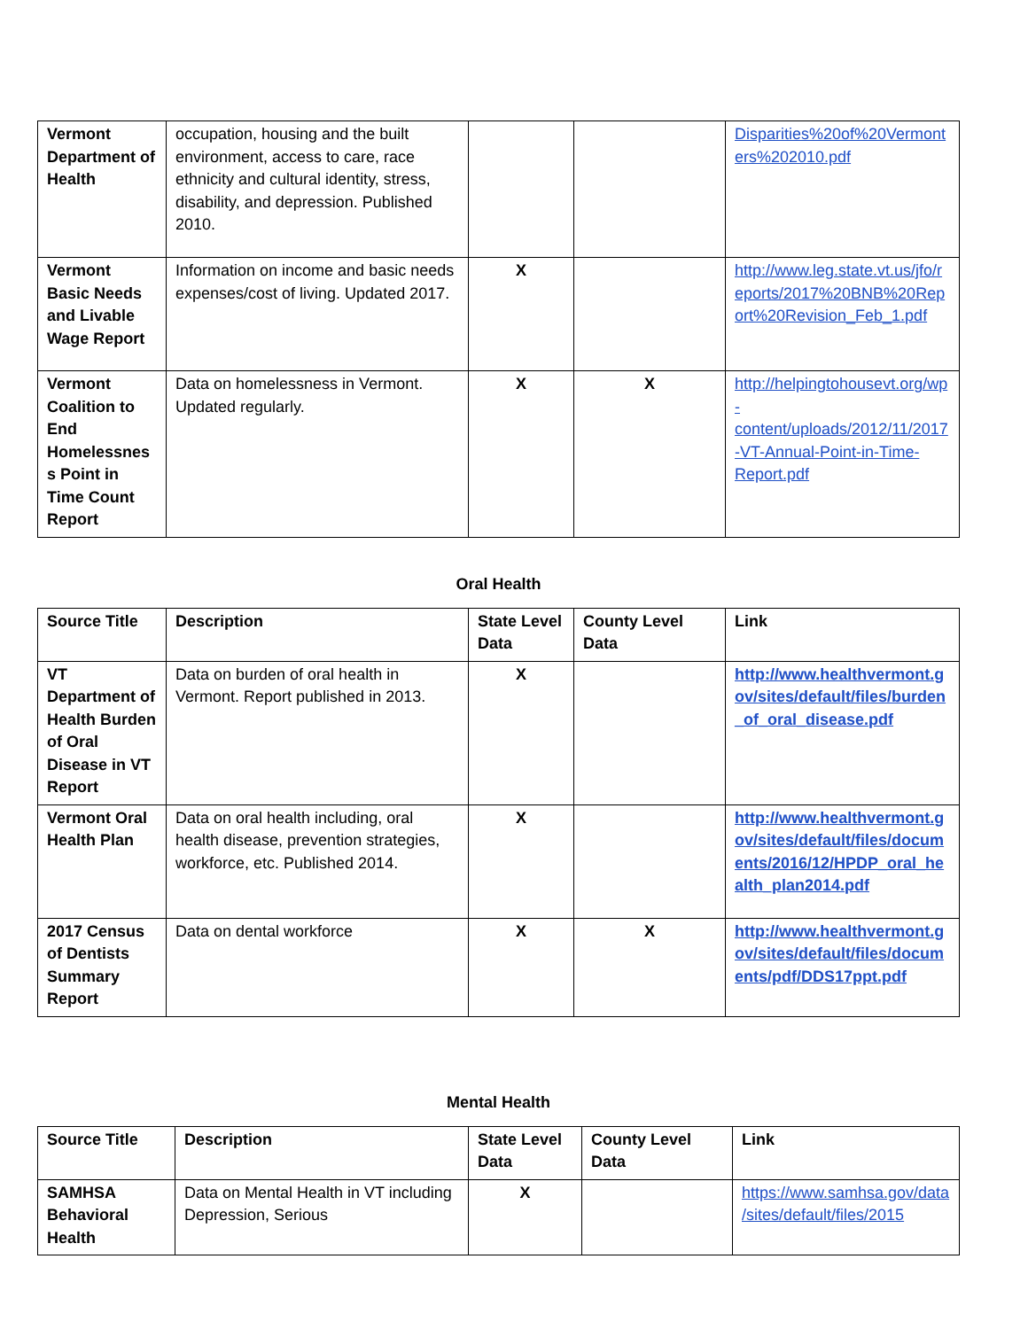| Vermont Department of Health | occupation, housing and the built environment, access to care, race ethnicity and cultural identity, stress, disability, and depression. Published 2010. | | | Disparities%20of%20Vermonters%202010.pdf |
| Vermont Basic Needs and Livable Wage Report | Information on income and basic needs expenses/cost of living. Updated 2017. | X | | http://www.leg.state.vt.us/jfo/reports/2017%20BNB%20Report%20Revision_Feb_1.pdf |
| Vermont Coalition to End Homelessness Point in Time Count Report | Data on homelessness in Vermont. Updated regularly. | X | X | http://helpingtohousevt.org/wp-content/uploads/2012/11/2017-VT-Annual-Point-in-Time-Report.pdf |
Oral Health
| Source Title | Description | State Level Data | County Level Data | Link |
| --- | --- | --- | --- | --- |
| VT Department of Health Burden of Oral Disease in VT Report | Data on burden of oral health in Vermont. Report published in 2013. | X | | http://www.healthvermont.gov/sites/default/files/burden_of_oral_disease.pdf |
| Vermont Oral Health Plan | Data on oral health including, oral health disease, prevention strategies, workforce, etc. Published 2014. | X | | http://www.healthvermont.gov/sites/default/files/documents/2016/12/HPDP_oral_health_plan2014.pdf |
| 2017 Census of Dentists Summary Report | Data on dental workforce | X | X | http://www.healthvermont.gov/sites/default/files/documents/pdf/DDS17ppt.pdf |
Mental Health
| Source Title | Description | State Level Data | County Level Data | Link |
| --- | --- | --- | --- | --- |
| SAMHSA Behavioral Health | Data on Mental Health in VT including Depression, Serious | X | | https://www.samhsa.gov/data/sites/default/files/2015 |